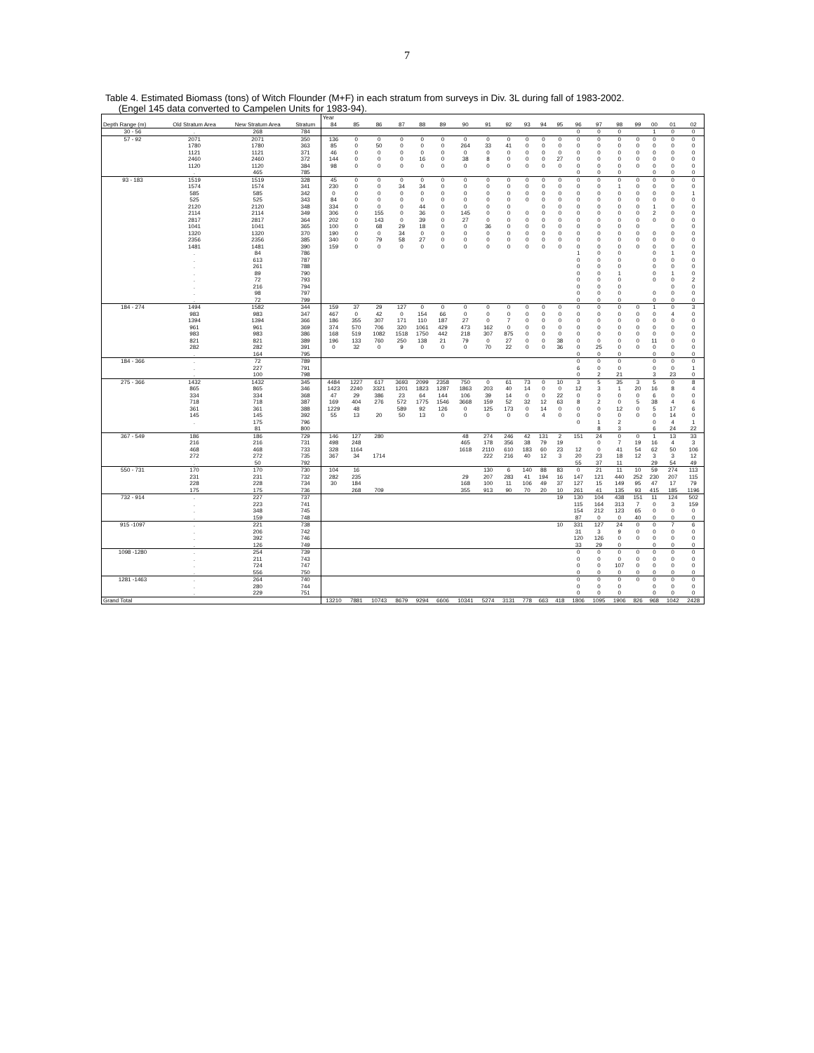7
Table 4. Estimated Biomass (tons) of Witch Flounder (M+F) in each stratum from surveys in Div. 3L during fall of 1983-2002.
(Engel 145 data converted to Campelen Units for 1983-94).
| | | | | Year | | | | | | | | | | | | | | | | | | |
| --- | --- | --- | --- | --- | --- | --- | --- | --- | --- | --- | --- | --- | --- | --- | --- | --- | --- | --- | --- | --- | --- | --- |
| Depth Range (m) | Old Stratum Area | New Stratum Area | Stratum | 84 | 85 | 86 | 87 | 88 | 89 | 90 | 91 | 92 | 93 | 94 | 95 | 96 | 97 | 98 | 99 | 00 | 01 | 02 |
| 30 - 56 | . | 268 | 784 | | | | | | | | | | | | | 0 | 0 | 0 | | 1 | 0 | 0 |
| 57 - 92 | 2071 | 2071 | 350 | 136 | 0 | 0 | 0 | 0 | 0 | 0 | 0 | 0 | 0 | 0 | 0 | 0 | 0 | 0 | 0 | 0 | 0 | 0 |
| | 1780 | 1780 | 363 | 85 | 0 | 50 | 0 | 0 | 0 | 264 | 33 | 41 | 0 | 0 | 0 | 0 | 0 | 0 | 0 | 0 | 0 | 0 |
| | 1121 | 1121 | 371 | 46 | 0 | 0 | 0 | 0 | 0 | 0 | 0 | 0 | 0 | 0 | 0 | 0 | 0 | 0 | 0 | 0 | 0 | 0 |
| | 2460 | 2460 | 372 | 144 | 0 | 0 | 0 | 16 | 0 | 38 | 8 | 0 | 0 | 0 | 27 | 0 | 0 | 0 | 0 | 0 | 0 | 0 |
| | 1120 | 1120 | 384 | 98 | 0 | 0 | 0 | 0 | 0 | 0 | 0 | 0 | 0 | 0 | 0 | 0 | 0 | 0 | 0 | 0 | 0 | 0 |
| | . | 465 | 785 | | | | | | | | | | | | | 0 | 0 | 0 | | 0 | 0 | 0 |
| 93 - 183 | 1519 | 1519 | 328 | 45 | 0 | 0 | 0 | 0 | 0 | 0 | 0 | 0 | 0 | 0 | 0 | 0 | 0 | 0 | 0 | 0 | 0 | 0 |
| | 1574 | 1574 | 341 | 230 | 0 | 0 | 34 | 34 | 0 | 0 | 0 | 0 | 0 | 0 | 0 | 0 | 0 | 1 | 0 | 0 | 0 | 0 |
| | 585 | 585 | 342 | 0 | 0 | 0 | 0 | 0 | 0 | 0 | 0 | 0 | 0 | 0 | 0 | 0 | 0 | 0 | 0 | 0 | 0 | 1 |
| | 525 | 525 | 343 | 84 | 0 | 0 | 0 | 0 | 0 | 0 | 0 | 0 | 0 | 0 | 0 | 0 | 0 | 0 | 0 | 0 | 0 | 0 |
| | 2120 | 2120 | 348 | 334 | 0 | 0 | 0 | 44 | 0 | 0 | 0 | 0 | | 0 | 0 | 0 | 0 | 0 | 0 | 1 | 0 | 0 |
| | 2114 | 2114 | 349 | 306 | 0 | 155 | 0 | 36 | 0 | 145 | 0 | 0 | 0 | 0 | 0 | 0 | 0 | 0 | 0 | 2 | 0 | 0 |
| | 2817 | 2817 | 364 | 202 | 0 | 143 | 0 | 39 | 0 | 27 | 0 | 0 | 0 | 0 | 0 | 0 | 0 | 0 | 0 | 0 | 0 | 0 |
| | 1041 | 1041 | 365 | 100 | 0 | 68 | 29 | 18 | 0 | 0 | 36 | 0 | 0 | 0 | 0 | 0 | 0 | 0 | 0 | | 0 | 0 |
| | 1320 | 1320 | 370 | 190 | 0 | 0 | 34 | 0 | 0 | 0 | 0 | 0 | 0 | 0 | 0 | 0 | 0 | 0 | 0 | 0 | 0 | 0 |
| | 2356 | 2356 | 385 | 340 | 0 | 79 | 58 | 27 | 0 | 0 | 0 | 0 | 0 | 0 | 0 | 0 | 0 | 0 | 0 | 0 | 0 | 0 |
| | 1481 | 1481 | 390 | 159 | 0 | 0 | 0 | 0 | 0 | 0 | 0 | 0 | 0 | 0 | 0 | 0 | 0 | 0 | 0 | 0 | 0 | 0 |
| | . | 84 | 786 | | | | | | | | | | | | | 1 | 0 | 0 | | 0 | 1 | 0 |
| | . | 613 | 787 | | | | | | | | | | | | | 0 | 0 | 0 | | 0 | 0 | 0 |
| | . | 261 | 788 | | | | | | | | | | | | | 0 | 0 | 0 | | 0 | 0 | 0 |
| | . | 89 | 790 | | | | | | | | | | | | | 0 | 0 | 1 | | 0 | 1 | 0 |
| | . | 72 | 793 | | | | | | | | | | | | | 0 | 0 | 0 | | 0 | 0 | 2 |
| | . | 216 | 794 | | | | | | | | | | | | | 0 | 0 | 0 | | | 0 | 0 |
| | . | 98 | 797 | | | | | | | | | | | | | 0 | 0 | 0 | | 0 | 0 | 0 |
| | . | 72 | 799 | | | | | | | | | | | | | 0 | 0 | 0 | | 0 | 0 | 0 |
| 184 - 274 | 1494 | 1582 | 344 | 159 | 37 | 29 | 127 | 0 | 0 | 0 | 0 | 0 | 0 | 0 | 0 | 0 | 0 | 0 | 0 | 1 | 0 | 3 |
| | 983 | 983 | 347 | 467 | 0 | 42 | 0 | 154 | 66 | 0 | 0 | 0 | 0 | 0 | 0 | 0 | 0 | 0 | 0 | 0 | 4 | 0 |
| | 1394 | 1394 | 366 | 186 | 355 | 307 | 171 | 110 | 187 | 27 | 0 | 7 | 0 | 0 | 0 | 0 | 0 | 0 | 0 | 0 | 0 | 0 |
| | 961 | 961 | 369 | 374 | 570 | 706 | 320 | 1061 | 429 | 473 | 162 | 0 | 0 | 0 | 0 | 0 | 0 | 0 | 0 | 0 | 0 | 0 |
| | 983 | 983 | 386 | 168 | 519 | 1082 | 1518 | 1750 | 442 | 218 | 307 | 875 | 0 | 0 | 0 | 0 | 0 | 0 | 0 | 0 | 0 | 0 |
| | 821 | 821 | 389 | 196 | 133 | 760 | 250 | 138 | 21 | 79 | 0 | 27 | 0 | 0 | 38 | 0 | 0 | 0 | 0 | 11 | 0 | 0 |
| | 282 | 282 | 391 | 0 | 32 | 0 | 9 | 0 | 0 | 0 | 70 | 22 | 0 | 0 | 36 | 0 | 25 | 0 | 0 | 0 | 0 | 0 |
| | . | 164 | 795 | | | | | | | | | | | | | 0 | 0 | 0 | | 0 | 0 | 0 |
| 184 - 366 | . | 72 | 789 | | | | | | | | | | | | | 0 | 0 | 0 | | 0 | 0 | 0 |
| | . | 227 | 791 | | | | | | | | | | | | | 6 | 0 | 0 | | 0 | 0 | 1 |
| | . | 100 | 798 | | | | | | | | | | | | | 0 | 2 | 21 | | 3 | 23 | 0 |
| 275 - 366 | 1432 | 1432 | 345 | 4484 | 1227 | 617 | 3693 | 2099 | 2358 | 750 | 0 | 61 | 73 | 0 | 10 | 3 | 5 | 35 | 3 | 5 | 0 | 8 |
| | 865 | 865 | 346 | 1423 | 2240 | 3321 | 1201 | 1823 | 1287 | 1863 | 203 | 40 | 14 | 0 | 0 | 12 | 3 | 1 | 20 | 16 | 8 | 4 |
| | 334 | 334 | 368 | 47 | 29 | 386 | 23 | 64 | 144 | 106 | 39 | 14 | 0 | 0 | 22 | 0 | 0 | 0 | 0 | 6 | 0 | 0 |
| | 718 | 718 | 387 | 169 | 404 | 276 | 572 | 1775 | 1546 | 3668 | 159 | 52 | 32 | 12 | 63 | 8 | 2 | 0 | 5 | 38 | 4 | 6 |
| | 361 | 361 | 388 | 1229 | 48 | | 589 | 92 | 126 | 0 | 125 | 173 | 0 | 14 | 0 | 0 | 0 | 12 | 0 | 5 | 17 | 6 |
| | 145 | 145 | 392 | 55 | 13 | 20 | 50 | 13 | 0 | 0 | 0 | 0 | 0 | 4 | 0 | 0 | 0 | 0 | 0 | 0 | 14 | 0 |
| | . | 175 | 796 | | | | | | | | | | | | | 0 | 1 | 2 | | 0 | 4 | 1 |
| | | 81 | 800 | | | | | | | | | | | | | | 8 | 3 | | 6 | 24 | 22 |
| 367 - 549 | 186 | 186 | 729 | 146 | 127 | 280 | | | | 48 | 274 | 246 | 42 | 131 | 2 | 151 | 24 | 0 | 0 | 1 | 13 | 33 |
| | 216 | 216 | 731 | 498 | 248 | | | | | 465 | 178 | 356 | 38 | 79 | 19 | | 0 | 7 | 19 | 16 | 4 | 3 |
| | 468 | 468 | 733 | 328 | 1164 | | | | | 1618 | 2110 | 610 | 183 | 60 | 23 | 12 | 0 | 41 | 54 | 62 | 50 | 106 |
| | 272 | 272 | 735 | 367 | 34 | 1714 | | | | | 222 | 216 | 40 | 12 | 3 | 20 | 23 | 18 | 12 | 3 | 3 | 12 |
| | . | 50 | 792 | | | | | | | | | | | | | 55 | 37 | 11 | | 29 | 54 | 49 |
| 550 - 731 | 170 | 170 | 730 | 104 | 16 | | | | | | 130 | 6 | 140 | 88 | 83 | 0 | 21 | 11 | 10 | 59 | 274 | 113 |
| | 231 | 231 | 732 | 282 | 235 | | | | | 29 | 207 | 283 | 41 | 194 | 16 | 147 | 121 | 440 | 252 | 230 | 207 | 115 |
| | 228 | 228 | 734 | 30 | 184 | | | | | 168 | 100 | 11 | 106 | 49 | 37 | 127 | 15 | 149 | 95 | 47 | 17 | 79 |
| | 175 | 175 | 736 | | 268 | 709 | | | | 355 | 913 | 90 | 70 | 20 | 10 | 261 | 41 | 135 | 93 | 415 | 185 | 1196 |
| 732 - 914 | . | 227 | 737 | | | | | | | | | | | | 19 | 130 | 104 | 438 | 151 | 11 | 124 | 502 |
| | . | 223 | 741 | | | | | | | | | | | | | 115 | 164 | 313 | 7 | 0 | 3 | 159 |
| | . | 348 | 745 | | | | | | | | | | | | | 154 | 212 | 123 | 65 | 0 | 0 | 0 |
| | . | 159 | 748 | | | | | | | | | | | | | 87 | 0 | 0 | 40 | 0 | 0 | 0 |
| 915 -1097 | . | 221 | 738 | | | | | | | | | | | | 10 | 331 | 127 | 24 | 0 | 0 | 7 | 6 |
| | . | 206 | 742 | | | | | | | | | | | | | 31 | 3 | 9 | 0 | 0 | 0 | 0 |
| | . | 392 | 746 | | | | | | | | | | | | | 120 | 126 | 0 | 0 | 0 | 0 | 0 |
| | . | 126 | 749 | | | | | | | | | | | | | 33 | 29 | 0 | | 0 | 0 | 0 |
| 1098 -1280 | . | 254 | 739 | | | | | | | | | | | | | 0 | 0 | 0 | 0 | 0 | 0 | 0 |
| | . | 211 | 743 | | | | | | | | | | | | | 0 | 0 | 0 | 0 | 0 | 0 | 0 |
| | . | 724 | 747 | | | | | | | | | | | | | 0 | 0 | 107 | 0 | 0 | 0 | 0 |
| | . | 556 | 750 | | | | | | | | | | | | | 0 | 0 | 0 | 0 | 0 | 0 | 0 |
| 1281 -1463 | . | 264 | 740 | | | | | | | | | | | | | 0 | 0 | 0 | 0 | 0 | 0 | 0 |
| | . | 280 | 744 | | | | | | | | | | | | | 0 | 0 | 0 | | 0 | 0 | 0 |
| | . | 229 | 751 | | | | | | | | | | | | | 0 | 0 | 0 | | 0 | 0 | 0 |
| Grand Total | | | | 13210 | 7881 | 10743 | 8679 | 9294 | 6606 | 10341 | 5274 | 3131 | 778 | 663 | 418 | 1806 | 1095 | 1906 | 826 | 968 | 1042 | 2428 |